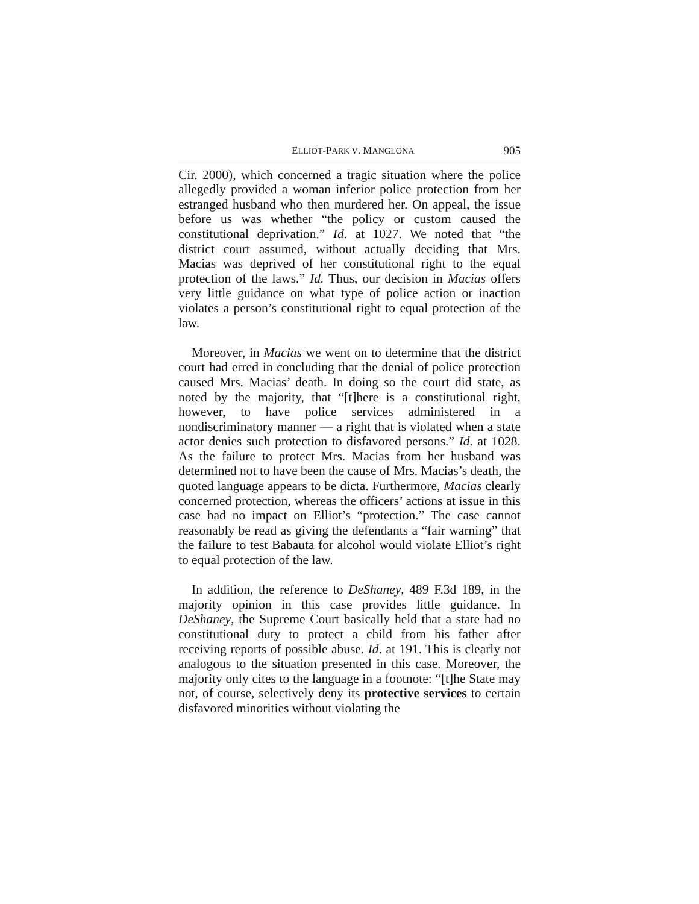ELLIOT-PARK V. MANGLONA 905
Cir. 2000), which concerned a tragic situation where the police allegedly provided a woman inferior police protection from her estranged husband who then murdered her. On appeal, the issue before us was whether “the policy or custom caused the constitutional deprivation.” Id. at 1027. We noted that “the district court assumed, without actually deciding that Mrs. Macias was deprived of her constitutional right to the equal protection of the laws.” Id. Thus, our decision in Macias offers very little guidance on what type of police action or inaction violates a person’s constitutional right to equal protection of the law.
Moreover, in Macias we went on to determine that the district court had erred in concluding that the denial of police protection caused Mrs. Macias’ death. In doing so the court did state, as noted by the majority, that “[t]here is a constitutional right, however, to have police services administered in a nondiscriminatory manner — a right that is violated when a state actor denies such protection to disfavored persons.” Id. at 1028. As the failure to protect Mrs. Macias from her husband was determined not to have been the cause of Mrs. Macias’s death, the quoted language appears to be dicta. Furthermore, Macias clearly concerned protection, whereas the officers’ actions at issue in this case had no impact on Elliot’s “protection.” The case cannot reasonably be read as giving the defendants a “fair warning” that the failure to test Babauta for alcohol would violate Elliot’s right to equal protection of the law.
In addition, the reference to DeShaney, 489 F.3d 189, in the majority opinion in this case provides little guidance. In DeShaney, the Supreme Court basically held that a state had no constitutional duty to protect a child from his father after receiving reports of possible abuse. Id. at 191. This is clearly not analogous to the situation presented in this case. Moreover, the majority only cites to the language in a footnote: “[t]he State may not, of course, selectively deny its protective services to certain disfavored minorities without violating the